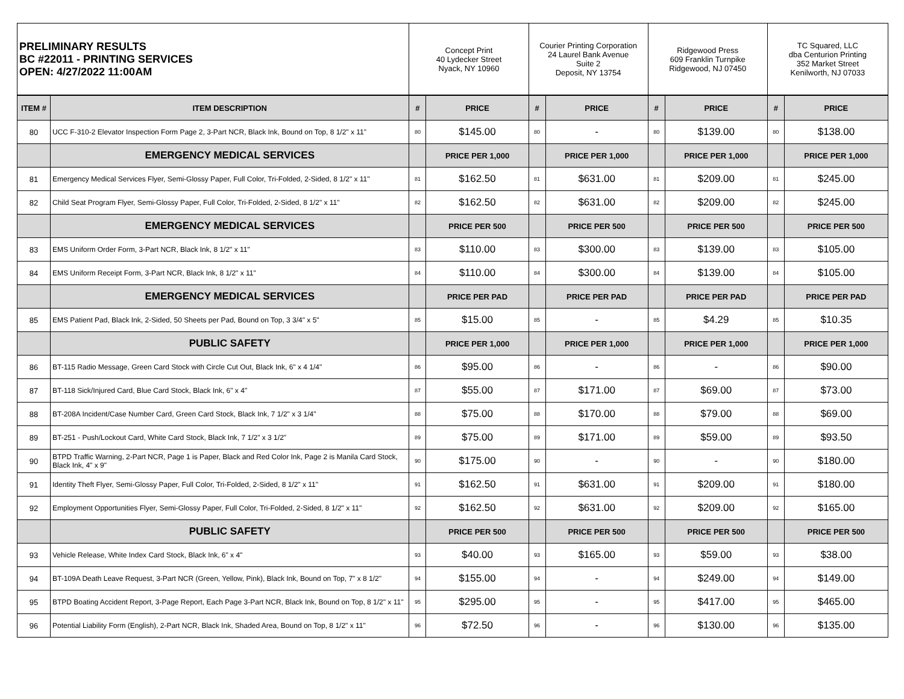| PRELIMINARY RESULTS BC #22011 - PRINTING SERVICES OPEN: 4/27/2022 11:00AM | | Concept Print 40 Lydecker Street Nyack, NY 10960 | | Courier Printing Corporation 24 Laurel Bank Avenue Suite 2 Deposit, NY 13754 | | Ridgewood Press 609 Franklin Turnpike Ridgewood, NJ 07450 | | TC Squared, LLC dba Centurion Printing 352 Market Street Kenilworth, NJ 07033 | |
| ITEM # | ITEM DESCRIPTION | # | PRICE | # | PRICE | # | PRICE | # | PRICE |
| 80 | UCC F-310-2 Elevator Inspection Form Page 2, 3-Part NCR, Black Ink, Bound on Top, 8 1/2" x 11" | 80 | $145.00 | 80 | - | 80 | $139.00 | 80 | $138.00 |
| | EMERGENCY MEDICAL SERVICES | | PRICE PER 1,000 | | PRICE PER 1,000 | | PRICE PER 1,000 | | PRICE PER 1,000 |
| 81 | Emergency Medical Services Flyer, Semi-Glossy Paper, Full Color, Tri-Folded, 2-Sided, 8 1/2" x 11" | 81 | $162.50 | 81 | $631.00 | 81 | $209.00 | 81 | $245.00 |
| 82 | Child Seat Program Flyer, Semi-Glossy Paper, Full Color, Tri-Folded, 2-Sided, 8 1/2" x 11" | 82 | $162.50 | 82 | $631.00 | 82 | $209.00 | 82 | $245.00 |
| | EMERGENCY MEDICAL SERVICES | | PRICE PER 500 | | PRICE PER 500 | | PRICE PER 500 | | PRICE PER 500 |
| 83 | EMS Uniform Order Form, 3-Part NCR, Black Ink, 8 1/2" x 11" | 83 | $110.00 | 83 | $300.00 | 83 | $139.00 | 83 | $105.00 |
| 84 | EMS Uniform Receipt Form, 3-Part NCR, Black Ink, 8 1/2" x 11" | 84 | $110.00 | 84 | $300.00 | 84 | $139.00 | 84 | $105.00 |
| | EMERGENCY MEDICAL SERVICES | | PRICE PER PAD | | PRICE PER PAD | | PRICE PER PAD | | PRICE PER PAD |
| 85 | EMS Patient Pad, Black Ink, 2-Sided, 50 Sheets per Pad, Bound on Top, 3 3/4" x 5" | 85 | $15.00 | 85 | - | 85 | $4.29 | 85 | $10.35 |
| | PUBLIC SAFETY | | PRICE PER 1,000 | | PRICE PER 1,000 | | PRICE PER 1,000 | | PRICE PER 1,000 |
| 86 | BT-115 Radio Message, Green Card Stock with Circle Cut Out, Black Ink, 6" x 4 1/4" | 86 | $95.00 | 86 | - | 86 | - | 86 | $90.00 |
| 87 | BT-118 Sick/Injured Card, Blue Card Stock, Black Ink, 6" x 4" | 87 | $55.00 | 87 | $171.00 | 87 | $69.00 | 87 | $73.00 |
| 88 | BT-208A Incident/Case Number Card, Green Card Stock, Black Ink, 7 1/2" x 3 1/4" | 88 | $75.00 | 88 | $170.00 | 88 | $79.00 | 88 | $69.00 |
| 89 | BT-251 - Push/Lockout Card, White Card Stock, Black Ink, 7 1/2" x 3 1/2" | 89 | $75.00 | 89 | $171.00 | 89 | $59.00 | 89 | $93.50 |
| 90 | BTPD Traffic Warning, 2-Part NCR, Page 1 is Paper, Black and Red Color Ink, Page 2 is Manila Card Stock, Black Ink, 4" x 9" | 90 | $175.00 | 90 | - | 90 | - | 90 | $180.00 |
| 91 | Identity Theft Flyer, Semi-Glossy Paper, Full Color, Tri-Folded, 2-Sided, 8 1/2" x 11" | 91 | $162.50 | 91 | $631.00 | 91 | $209.00 | 91 | $180.00 |
| 92 | Employment Opportunities Flyer, Semi-Glossy Paper, Full Color, Tri-Folded, 2-Sided, 8 1/2" x 11" | 92 | $162.50 | 92 | $631.00 | 92 | $209.00 | 92 | $165.00 |
| | PUBLIC SAFETY | | PRICE PER 500 | | PRICE PER 500 | | PRICE PER 500 | | PRICE PER 500 |
| 93 | Vehicle Release, White Index Card Stock, Black Ink, 6" x 4" | 93 | $40.00 | 93 | $165.00 | 93 | $59.00 | 93 | $38.00 |
| 94 | BT-109A Death Leave Request, 3-Part NCR (Green, Yellow, Pink), Black Ink, Bound on Top, 7" x 8 1/2" | 94 | $155.00 | 94 | - | 94 | $249.00 | 94 | $149.00 |
| 95 | BTPD Boating Accident Report, 3-Page Report, Each Page 3-Part NCR, Black Ink, Bound on Top, 8 1/2" x 11" | 95 | $295.00 | 95 | - | 95 | $417.00 | 95 | $465.00 |
| 96 | Potential Liability Form (English), 2-Part NCR, Black Ink, Shaded Area, Bound on Top, 8 1/2" x 11" | 96 | $72.50 | 96 | - | 96 | $130.00 | 96 | $135.00 |